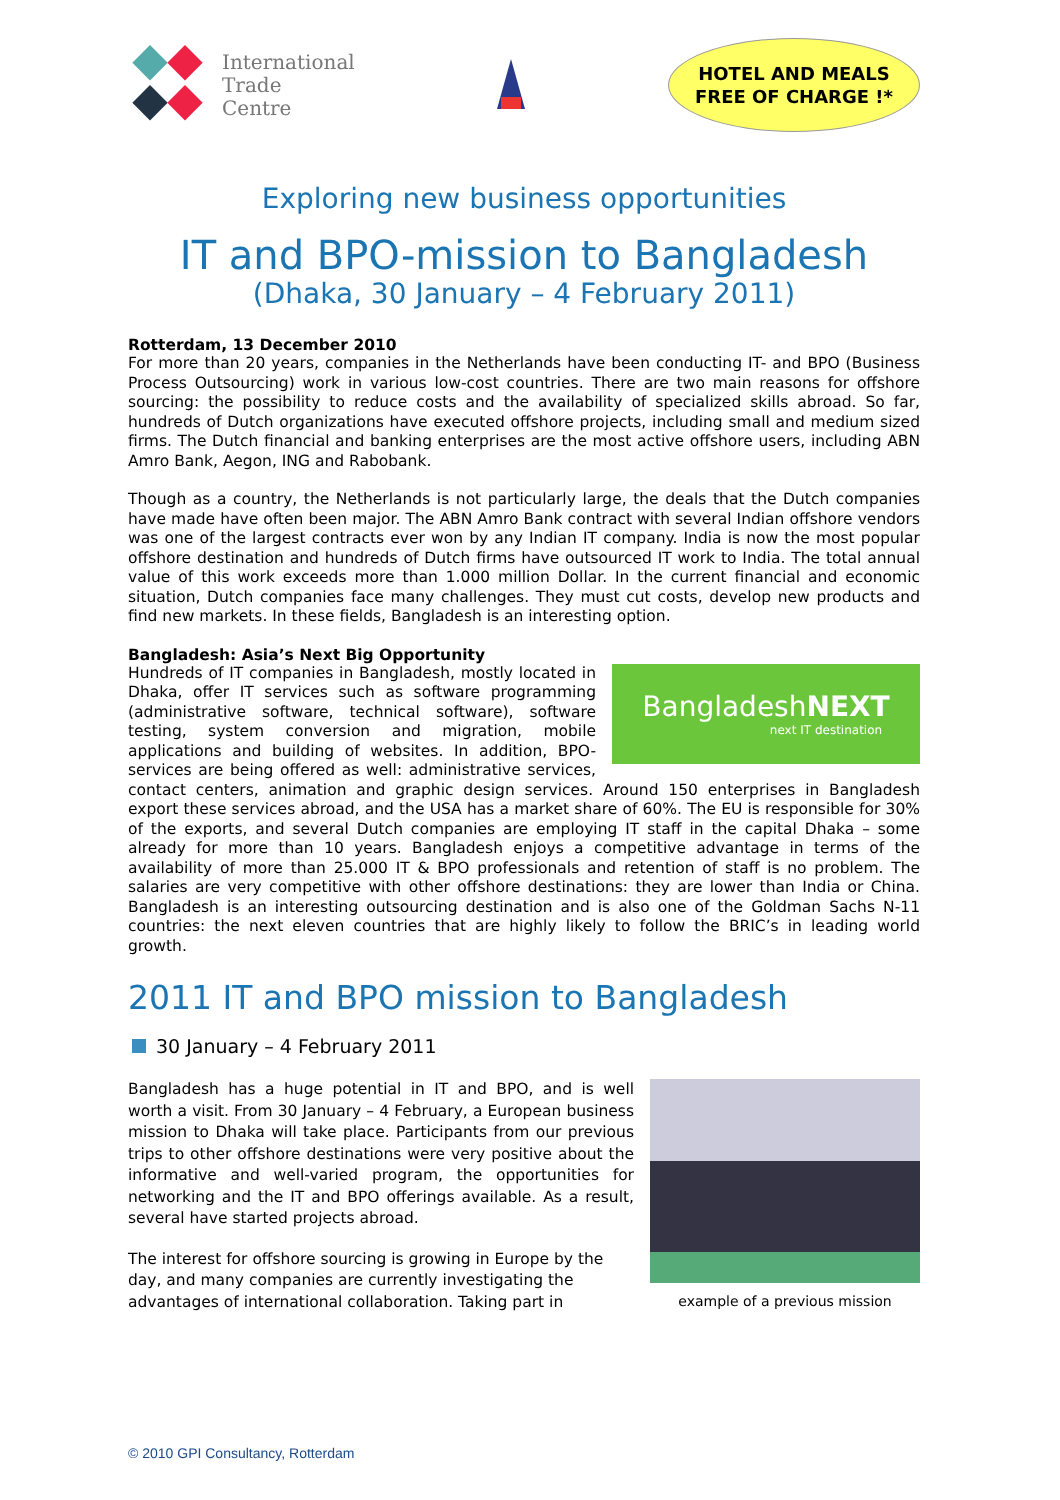International
Trade
Centre
HOTEL AND MEALS
FREE OF CHARGE !*
Exploring new business opportunities
IT and BPO-mission to Bangladesh
(Dhaka, 30 January – 4 February 2011)
Rotterdam, 13 December 2010
For more than 20 years, companies in the Netherlands have been conducting IT- and BPO (Business Process Outsourcing) work in various low-cost countries. There are two main reasons for offshore sourcing: the possibility to reduce costs and the availability of specialized skills abroad. So far, hundreds of Dutch organizations have executed offshore projects, including small and medium sized firms. The Dutch financial and banking enterprises are the most active offshore users, including ABN Amro Bank, Aegon, ING and Rabobank.
Though as a country, the Netherlands is not particularly large, the deals that the Dutch companies have made have often been major. The ABN Amro Bank contract with several Indian offshore vendors was one of the largest contracts ever won by any Indian IT company. India is now the most popular offshore destination and hundreds of Dutch firms have outsourced IT work to India. The total annual value of this work exceeds more than 1.000 million Dollar. In the current financial and economic situation, Dutch companies face many challenges. They must cut costs, develop new products and find new markets. In these fields, Bangladesh is an interesting option.
Bangladesh: Asia’s Next Big Opportunity
BangladeshNEXT
next IT destination
Hundreds of IT companies in Bangladesh, mostly located in Dhaka, offer IT services such as software programming (administrative software, technical software), software testing, system conversion and migration, mobile applications and building of websites. In addition, BPO-services are being offered as well: administrative services, contact centers, animation and graphic design services. Around 150 enterprises in Bangladesh export these services abroad, and the USA has a market share of 60%. The EU is responsible for 30% of the exports, and several Dutch companies are employing IT staff in the capital Dhaka – some already for more than 10 years. Bangladesh enjoys a competitive advantage in terms of the availability of more than 25.000 IT & BPO professionals and retention of staff is no problem. The salaries are very competitive with other offshore destinations: they are lower than India or China. Bangladesh is an interesting outsourcing destination and is also one of the Goldman Sachs N-11 countries: the next eleven countries that are highly likely to follow the BRIC’s in leading world growth.
2011 IT and BPO mission to Bangladesh
30 January – 4 February 2011
example of a previous mission
Bangladesh has a huge potential in IT and BPO, and is well worth a visit. From 30 January – 4 February, a European business mission to Dhaka will take place. Participants from our previous trips to other offshore destinations were very positive about the informative and well-varied program, the opportunities for networking and the IT and BPO offerings available. As a result, several have started projects abroad.
The interest for offshore sourcing is growing in Europe by the day, and many companies are currently investigating the advantages of international collaboration. Taking part in
© 2010 GPI Consultancy, Rotterdam